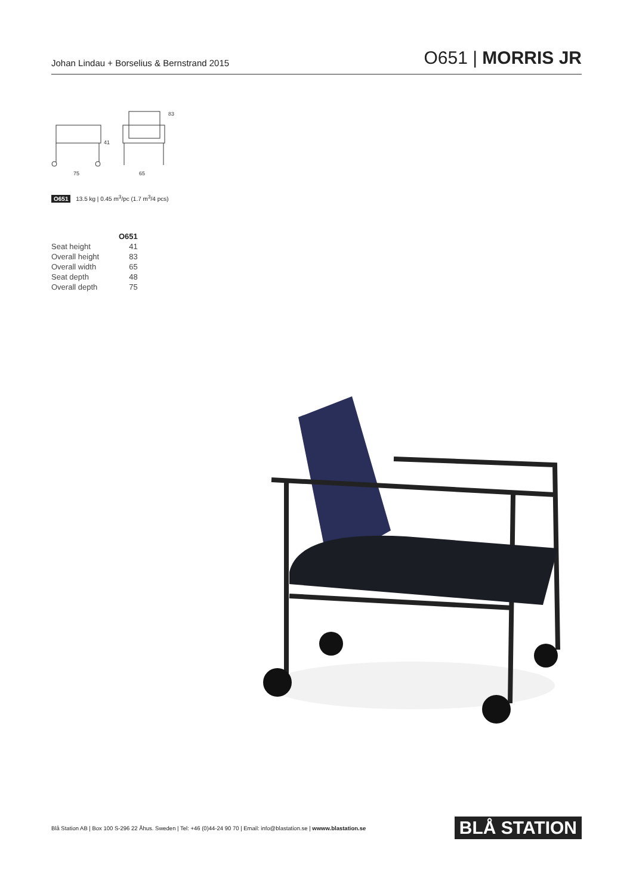Johan Lindau + Borselius & Bernstrand 2015
O651 | MORRIS JR
41
83
75
65
O651 13.5 kg | 0.45 m<sup>3</sup>/pc (1.7 m<sup>3</sup>/4 pcs)
| | O651 |
| Seat height | 41 |
| Overall height | 83 |
| Overall width | 65 |
| Seat depth | 48 |
| Overall depth | 75 |
Blå Station AB | Box 100 S-296 22 Åhus. Sweden | Tel: +46 (0)44-24 90 70 | Email: info@blastation.se | wwww.blastation.se
BLÅ STATION